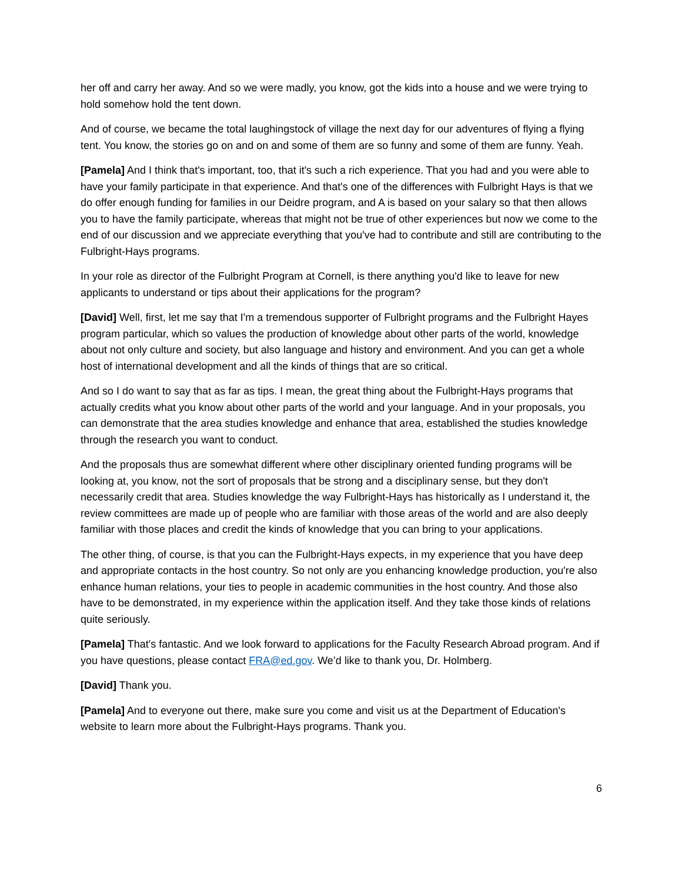her off and carry her away. And so we were madly, you know, got the kids into a house and we were trying to hold somehow hold the tent down.
And of course, we became the total laughingstock of village the next day for our adventures of flying a flying tent. You know, the stories go on and on and some of them are so funny and some of them are funny. Yeah.
[Pamela] And I think that's important, too, that it's such a rich experience. That you had and you were able to have your family participate in that experience. And that's one of the differences with Fulbright Hays is that we do offer enough funding for families in our Deidre program, and A is based on your salary so that then allows you to have the family participate, whereas that might not be true of other experiences but now we come to the end of our discussion and we appreciate everything that you've had to contribute and still are contributing to the Fulbright-Hays programs.
In your role as director of the Fulbright Program at Cornell, is there anything you'd like to leave for new applicants to understand or tips about their applications for the program?
[David] Well, first, let me say that I'm a tremendous supporter of Fulbright programs and the Fulbright Hayes program particular, which so values the production of knowledge about other parts of the world, knowledge about not only culture and society, but also language and history and environment. And you can get a whole host of international development and all the kinds of things that are so critical.
And so I do want to say that as far as tips. I mean, the great thing about the Fulbright-Hays programs that actually credits what you know about other parts of the world and your language. And in your proposals, you can demonstrate that the area studies knowledge and enhance that area, established the studies knowledge through the research you want to conduct.
And the proposals thus are somewhat different where other disciplinary oriented funding programs will be looking at, you know, not the sort of proposals that be strong and a disciplinary sense, but they don't necessarily credit that area. Studies knowledge the way Fulbright-Hays has historically as I understand it, the review committees are made up of people who are familiar with those areas of the world and are also deeply familiar with those places and credit the kinds of knowledge that you can bring to your applications.
The other thing, of course, is that you can the Fulbright-Hays expects, in my experience that you have deep and appropriate contacts in the host country. So not only are you enhancing knowledge production, you're also enhance human relations, your ties to people in academic communities in the host country. And those also have to be demonstrated, in my experience within the application itself. And they take those kinds of relations quite seriously.
[Pamela] That's fantastic. And we look forward to applications for the Faculty Research Abroad program. And if you have questions, please contact FRA@ed.gov. We’d like to thank you, Dr. Holmberg.
[David] Thank you.
[Pamela] And to everyone out there, make sure you come and visit us at the Department of Education's website to learn more about the Fulbright-Hays programs. Thank you.
6